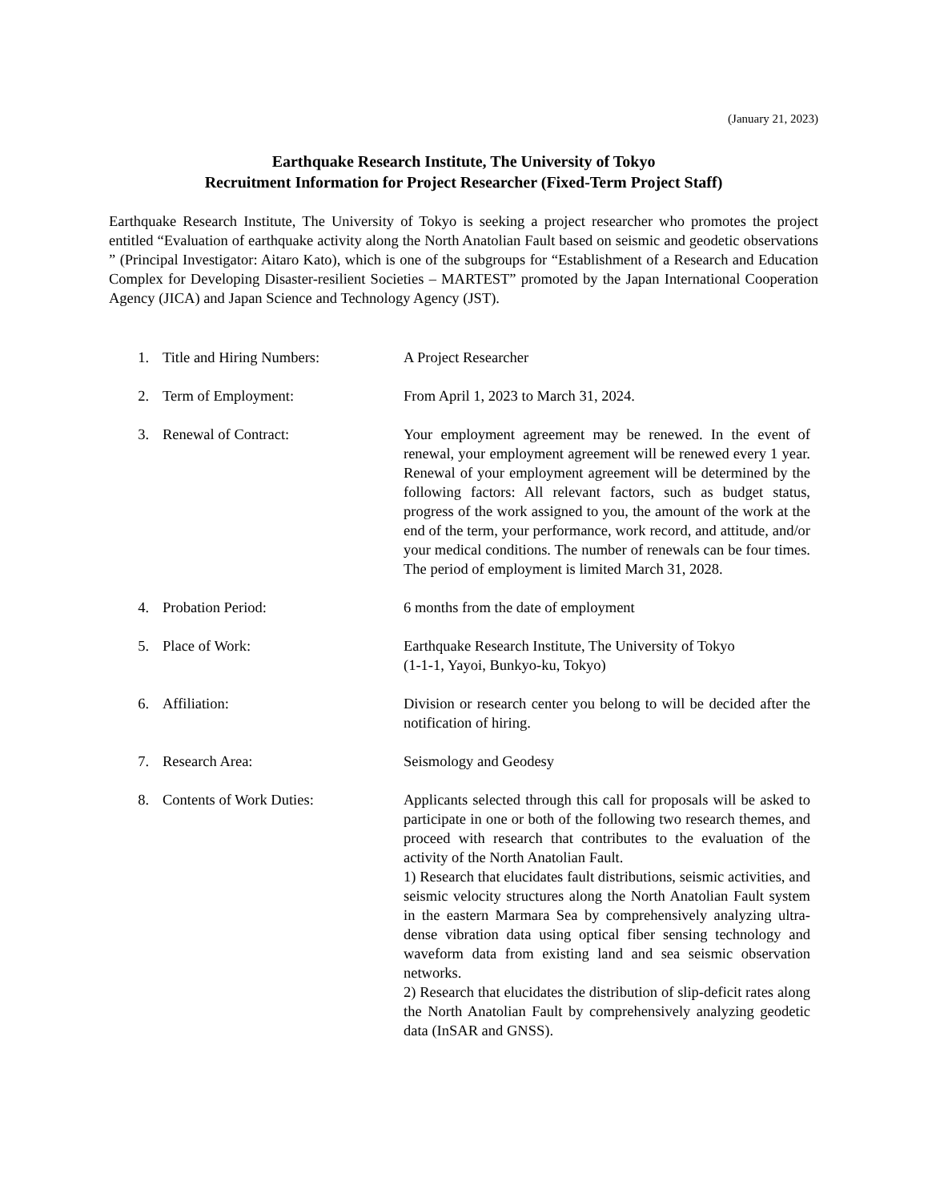(January 21, 2023)
Earthquake Research Institute, The University of Tokyo
Recruitment Information for Project Researcher (Fixed-Term Project Staff)
Earthquake Research Institute, The University of Tokyo is seeking a project researcher who promotes the project entitled “Evaluation of earthquake activity along the North Anatolian Fault based on seismic and geodetic observations ” (Principal Investigator: Aitaro Kato), which is one of the subgroups for “Establishment of a Research and Education Complex for Developing Disaster-resilient Societies – MARTEST” promoted by the Japan International Cooperation Agency (JICA) and Japan Science and Technology Agency (JST).
1. Title and Hiring Numbers: A Project Researcher
2. Term of Employment: From April 1, 2023 to March 31, 2024.
3. Renewal of Contract: Your employment agreement may be renewed. In the event of renewal, your employment agreement will be renewed every 1 year. Renewal of your employment agreement will be determined by the following factors: All relevant factors, such as budget status, progress of the work assigned to you, the amount of the work at the end of the term, your performance, work record, and attitude, and/or your medical conditions. The number of renewals can be four times. The period of employment is limited March 31, 2028.
4. Probation Period: 6 months from the date of employment
5. Place of Work: Earthquake Research Institute, The University of Tokyo
(1-1-1, Yayoi, Bunkyo-ku, Tokyo)
6. Affiliation: Division or research center you belong to will be decided after the notification of hiring.
7. Research Area: Seismology and Geodesy
8. Contents of Work Duties: Applicants selected through this call for proposals will be asked to participate in one or both of the following two research themes, and proceed with research that contributes to the evaluation of the activity of the North Anatolian Fault.
1) Research that elucidates fault distributions, seismic activities, and seismic velocity structures along the North Anatolian Fault system in the eastern Marmara Sea by comprehensively analyzing ultra-dense vibration data using optical fiber sensing technology and waveform data from existing land and sea seismic observation networks.
2) Research that elucidates the distribution of slip-deficit rates along the North Anatolian Fault by comprehensively analyzing geodetic data (InSAR and GNSS).